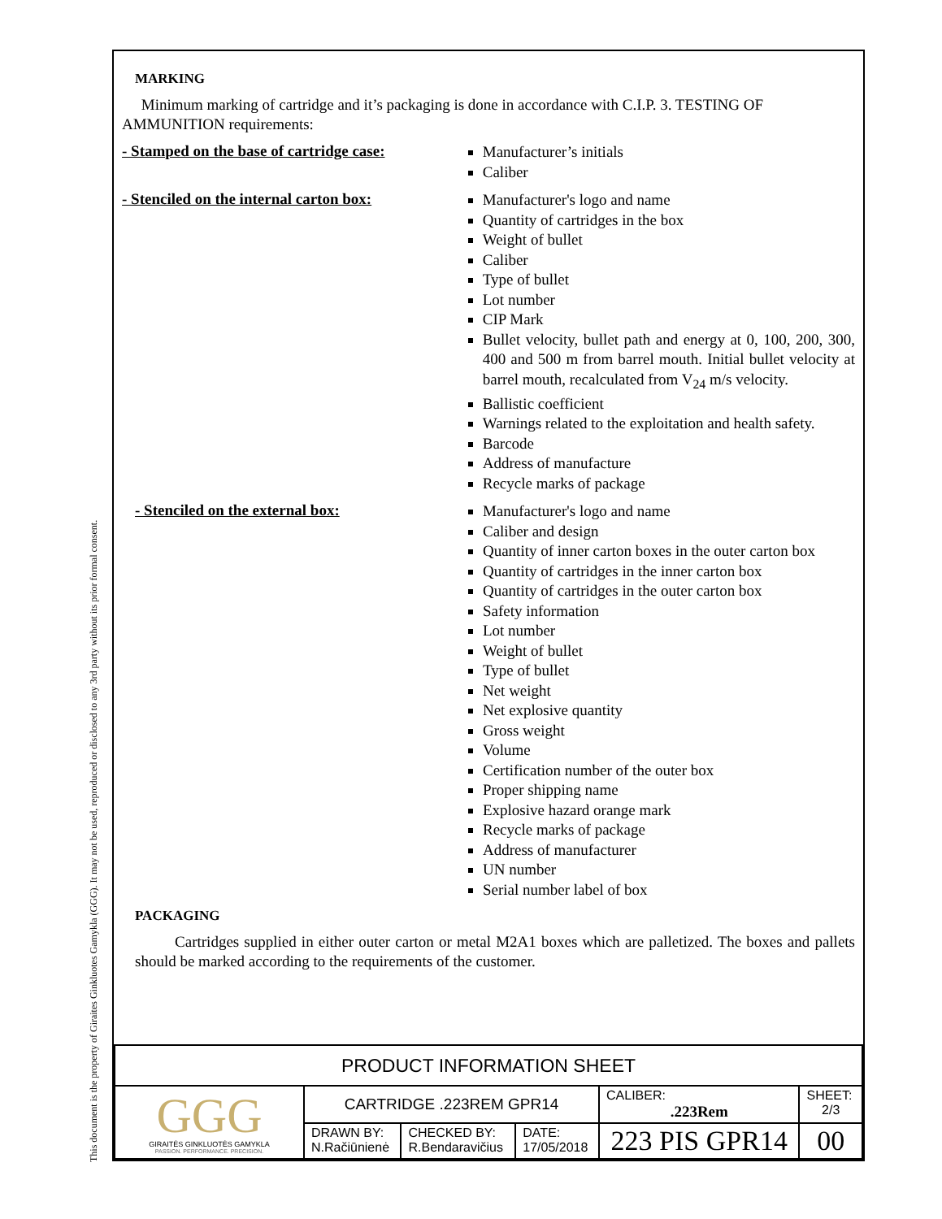This document is the property of Giraites Ginkluotes Gamykla (GGG). It may not be used, reproduced or disclosed to any 3rd party without its prior formal consent.
MARKING
Minimum marking of cartridge and it’s packaging is done in accordance with C.I.P. 3. TESTING OF AMMUNITION requirements:
- Stamped on the base of cartridge case:
Manufacturer’s initials
Caliber
- Stenciled on the internal carton box:
Manufacturer's logo and name
Quantity of cartridges in the box
Weight of bullet
Caliber
Type of bullet
Lot number
CIP Mark
Bullet velocity, bullet path and energy at 0, 100, 200, 300, 400 and 500 m from barrel mouth. Initial bullet velocity at barrel mouth, recalculated from V<sub>24</sub> m/s velocity.
Ballistic coefficient
Warnings related to the exploitation and health safety.
Barcode
Address of manufacture
Recycle marks of package
- Stenciled on the external box:
Manufacturer's logo and name
Caliber and design
Quantity of inner carton boxes in the outer carton box
Quantity of cartridges in the inner carton box
Quantity of cartridges in the outer carton box
Safety information
Lot number
Weight of bullet
Type of bullet
Net weight
Net explosive quantity
Gross weight
Volume
Certification number of the outer box
Proper shipping name
Explosive hazard orange mark
Recycle marks of package
Address of manufacturer
UN number
Serial number label of box
PACKAGING
Cartridges supplied in either outer carton or metal M2A1 boxes which are palletized. The boxes and pallets should be marked according to the requirements of the customer.
| PRODUCT INFORMATION SHEET | | | | | |
| GGG GIRAITĖS GINKLUOTĖS GAMYKLA PASSION. PERFORMANCE. PRECISION. | CARTRIDGE .223REM GPR14 | | | CALIBER: .223Rem | SHEET: 2/3 |
| | DRAWN BY: N.Račiūnienė | CHECKED BY: R.Bendaravičius | DATE: 17/05/2018 | 223 PIS GPR14 | 00 |